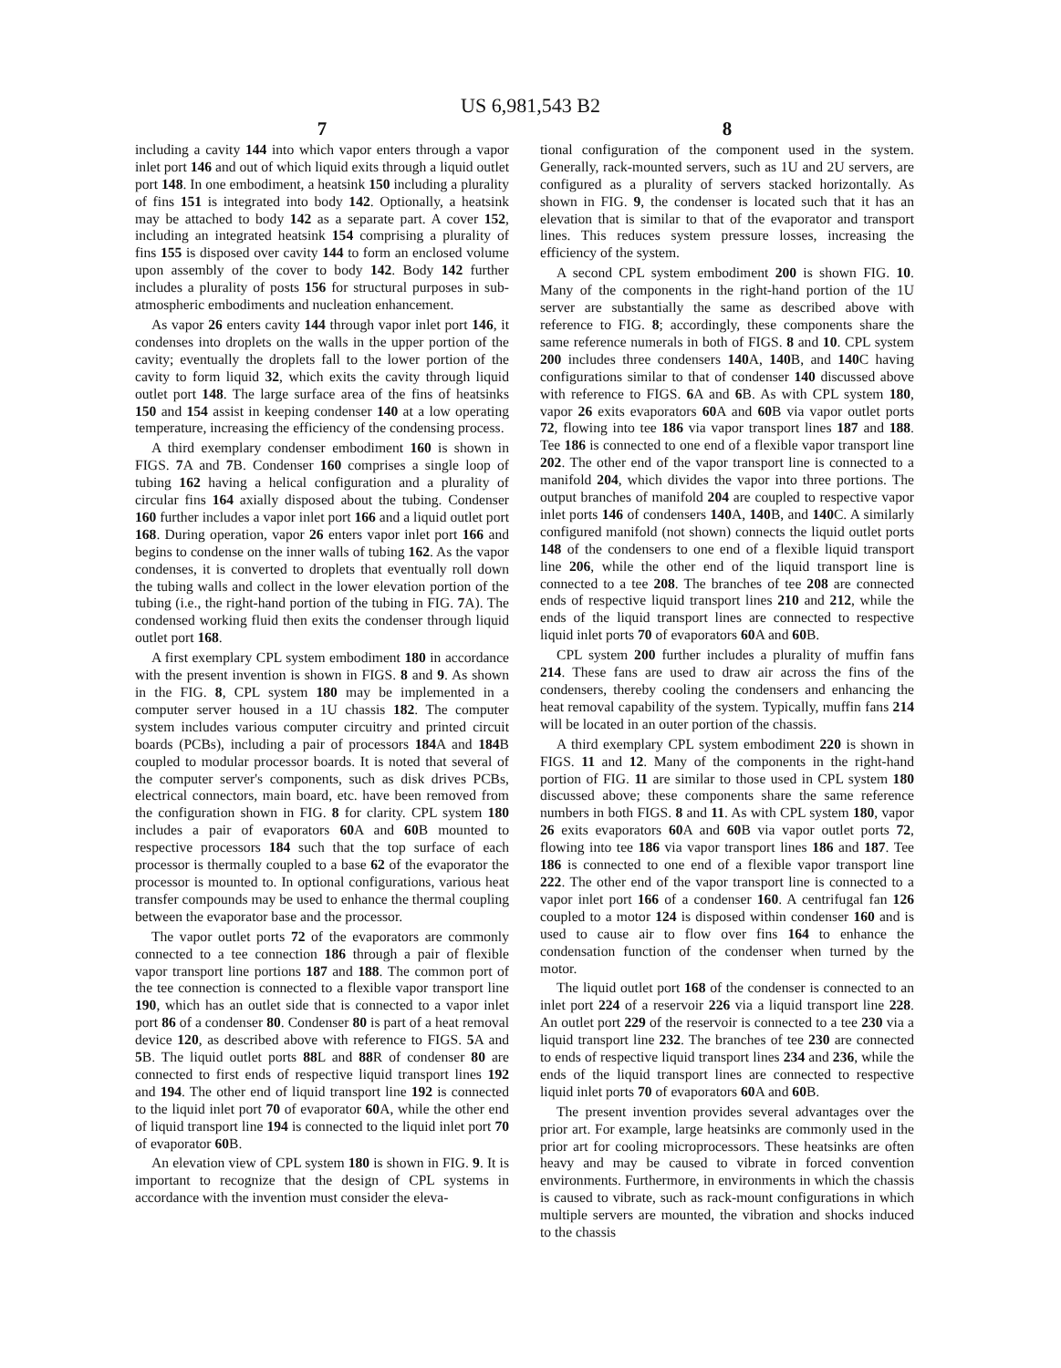US 6,981,543 B2
7
including a cavity 144 into which vapor enters through a vapor inlet port 146 and out of which liquid exits through a liquid outlet port 148. In one embodiment, a heatsink 150 including a plurality of fins 151 is integrated into body 142. Optionally, a heatsink may be attached to body 142 as a separate part. A cover 152, including an integrated heatsink 154 comprising a plurality of fins 155 is disposed over cavity 144 to form an enclosed volume upon assembly of the cover to body 142. Body 142 further includes a plurality of posts 156 for structural purposes in sub-atmospheric embodiments and nucleation enhancement.
As vapor 26 enters cavity 144 through vapor inlet port 146, it condenses into droplets on the walls in the upper portion of the cavity; eventually the droplets fall to the lower portion of the cavity to form liquid 32, which exits the cavity through liquid outlet port 148. The large surface area of the fins of heatsinks 150 and 154 assist in keeping condenser 140 at a low operating temperature, increasing the efficiency of the condensing process.
A third exemplary condenser embodiment 160 is shown in FIGS. 7 A and 7 B. Condenser 160 comprises a single loop of tubing 162 having a helical configuration and a plurality of circular fins 164 axially disposed about the tubing. Condenser 160 further includes a vapor inlet port 166 and a liquid outlet port 168. During operation, vapor 26 enters vapor inlet port 166 and begins to condense on the inner walls of tubing 162. As the vapor condenses, it is converted to droplets that eventually roll down the tubing walls and collect in the lower elevation portion of the tubing (i.e., the right-hand portion of the tubing in FIG. 7 A). The condensed working fluid then exits the condenser through liquid outlet port 168.
A first exemplary CPL system embodiment 180 in accordance with the present invention is shown in FIGS. 8 and 9. As shown in the FIG. 8, CPL system 180 may be implemented in a computer server housed in a 1U chassis 182. The computer system includes various computer circuitry and printed circuit boards (PCBs), including a pair of processors 184 A and 184 B coupled to modular processor boards. It is noted that several of the computer server's components, such as disk drives PCBs, electrical connectors, main board, etc. have been removed from the configuration shown in FIG. 8 for clarity. CPL system 180 includes a pair of evaporators 60 A and 60 B mounted to respective processors 184 such that the top surface of each processor is thermally coupled to a base 62 of the evaporator the processor is mounted to. In optional configurations, various heat transfer compounds may be used to enhance the thermal coupling between the evaporator base and the processor.
The vapor outlet ports 72 of the evaporators are commonly connected to a tee connection 186 through a pair of flexible vapor transport line portions 187 and 188. The common port of the tee connection is connected to a flexible vapor transport line 190, which has an outlet side that is connected to a vapor inlet port 86 of a condenser 80. Condenser 80 is part of a heat removal device 120, as described above with reference to FIGS. 5 A and 5 B. The liquid outlet ports 88 L and 88 R of condenser 80 are connected to first ends of respective liquid transport lines 192 and 194. The other end of liquid transport line 192 is connected to the liquid inlet port 70 of evaporator 60 A, while the other end of liquid transport line 194 is connected to the liquid inlet port 70 of evaporator 60 B.
An elevation view of CPL system 180 is shown in FIG. 9. It is important to recognize that the design of CPL systems in accordance with the invention must consider the eleva-
8
tional configuration of the component used in the system. Generally, rack-mounted servers, such as 1U and 2U servers, are configured as a plurality of servers stacked horizontally. As shown in FIG. 9, the condenser is located such that it has an elevation that is similar to that of the evaporator and transport lines. This reduces system pressure losses, increasing the efficiency of the system.
A second CPL system embodiment 200 is shown FIG. 10. Many of the components in the right-hand portion of the 1U server are substantially the same as described above with reference to FIG. 8; accordingly, these components share the same reference numerals in both of FIGS. 8 and 10. CPL system 200 includes three condensers 140 A, 140 B, and 140 C having configurations similar to that of condenser 140 discussed above with reference to FIGS. 6 A and 6 B. As with CPL system 180, vapor 26 exits evaporators 60 A and 60 B via vapor outlet ports 72, flowing into tee 186 via vapor transport lines 187 and 188. Tee 186 is connected to one end of a flexible vapor transport line 202. The other end of the vapor transport line is connected to a manifold 204, which divides the vapor into three portions. The output branches of manifold 204 are coupled to respective vapor inlet ports 146 of condensers 140 A, 140 B, and 140 C. A similarly configured manifold (not shown) connects the liquid outlet ports 148 of the condensers to one end of a flexible liquid transport line 206, while the other end of the liquid transport line is connected to a tee 208. The branches of tee 208 are connected ends of respective liquid transport lines 210 and 212, while the ends of the liquid transport lines are connected to respective liquid inlet ports 70 of evaporators 60 A and 60 B.
CPL system 200 further includes a plurality of muffin fans 214. These fans are used to draw air across the fins of the condensers, thereby cooling the condensers and enhancing the heat removal capability of the system. Typically, muffin fans 214 will be located in an outer portion of the chassis.
A third exemplary CPL system embodiment 220 is shown in FIGS. 11 and 12. Many of the components in the right-hand portion of FIG. 11 are similar to those used in CPL system 180 discussed above; these components share the same reference numbers in both FIGS. 8 and 11. As with CPL system 180, vapor 26 exits evaporators 60 A and 60 B via vapor outlet ports 72, flowing into tee 186 via vapor transport lines 186 and 187. Tee 186 is connected to one end of a flexible vapor transport line 222. The other end of the vapor transport line is connected to a vapor inlet port 166 of a condenser 160. A centrifugal fan 126 coupled to a motor 124 is disposed within condenser 160 and is used to cause air to flow over fins 164 to enhance the condensation function of the condenser when turned by the motor.
The liquid outlet port 168 of the condenser is connected to an inlet port 224 of a reservoir 226 via a liquid transport line 228. An outlet port 229 of the reservoir is connected to a tee 230 via a liquid transport line 232. The branches of tee 230 are connected to ends of respective liquid transport lines 234 and 236, while the ends of the liquid transport lines are connected to respective liquid inlet ports 70 of evaporators 60 A and 60 B.
The present invention provides several advantages over the prior art. For example, large heatsinks are commonly used in the prior art for cooling microprocessors. These heatsinks are often heavy and may be caused to vibrate in forced convention environments. Furthermore, in environments in which the chassis is caused to vibrate, such as rack-mount configurations in which multiple servers are mounted, the vibration and shocks induced to the chassis